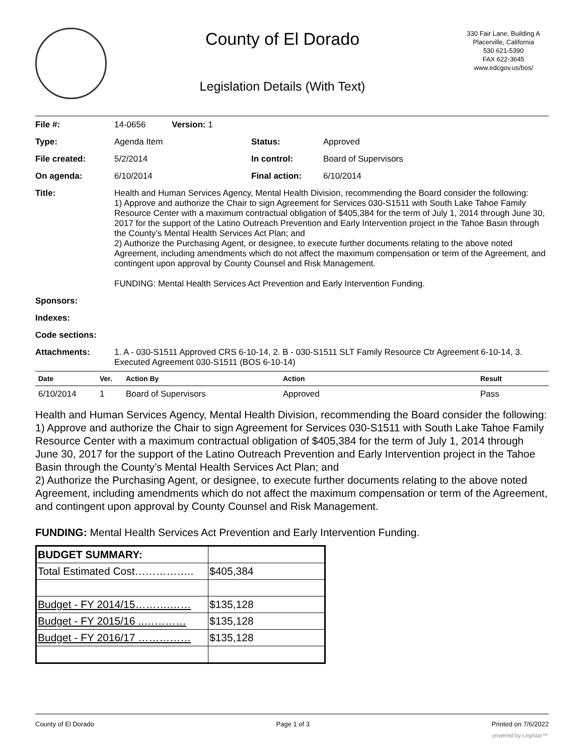County of El Dorado
Legislation Details (With Text)
330 Fair Lane, Building A
Placerville, California
530 621-5390
FAX 622-3645
www.edcgov.us/bos/
| File #: | 14-0656 Version: 1 | | |
| Type: | Agenda Item | Status: | Approved |
| File created: | 5/2/2014 | In control: | Board of Supervisors |
| On agenda: | 6/10/2014 | Final action: | 6/10/2014 |
| Title: | Health and Human Services Agency, Mental Health Division, recommending the Board consider the following: 1) Approve and authorize the Chair to sign Agreement for Services 030-S1511 with South Lake Tahoe Family Resource Center with a maximum contractual obligation of $405,384 for the term of July 1, 2014 through June 30, 2017 for the support of the Latino Outreach Prevention and Early Intervention project in the Tahoe Basin through the County’s Mental Health Services Act Plan; and 2) Authorize the Purchasing Agent, or designee, to execute further documents relating to the above noted Agreement, including amendments which do not affect the maximum compensation or term of the Agreement, and contingent upon approval by County Counsel and Risk Management. FUNDING: Mental Health Services Act Prevention and Early Intervention Funding. | | |
| Sponsors: | | | |
| Indexes: | | | |
| Code sections: | | | |
| Attachments: | 1. A - 030-S1511 Approved CRS 6-10-14, 2. B - 030-S1511 SLT Family Resource Ctr Agreement 6-10-14, 3. Executed Agreement 030-S1511 (BOS 6-10-14) | | |
| Date | Ver. | Action By | Action | Result |
| --- | --- | --- | --- | --- |
| 6/10/2014 | 1 | Board of Supervisors | Approved | Pass |
Health and Human Services Agency, Mental Health Division, recommending the Board consider the following:
1) Approve and authorize the Chair to sign Agreement for Services 030-S1511 with South Lake Tahoe Family Resource Center with a maximum contractual obligation of $405,384 for the term of July 1, 2014 through June 30, 2017 for the support of the Latino Outreach Prevention and Early Intervention project in the Tahoe Basin through the County’s Mental Health Services Act Plan; and
2) Authorize the Purchasing Agent, or designee, to execute further documents relating to the above noted Agreement, including amendments which do not affect the maximum compensation or term of the Agreement, and contingent upon approval by County Counsel and Risk Management.
FUNDING: Mental Health Services Act Prevention and Early Intervention Funding.
| BUDGET SUMMARY: | |
| Total Estimated Cost…………….. | $405,384 |
| Budget - FY 2014/15……….…… | $135,128 |
| Budget - FY 2015/16 ..………… | $135,128 |
| Budget - FY 2016/17 …………… | $135,128 |
County of El Dorado Page 1 of 3 Printed on 7/6/2022
powered by Legistar™